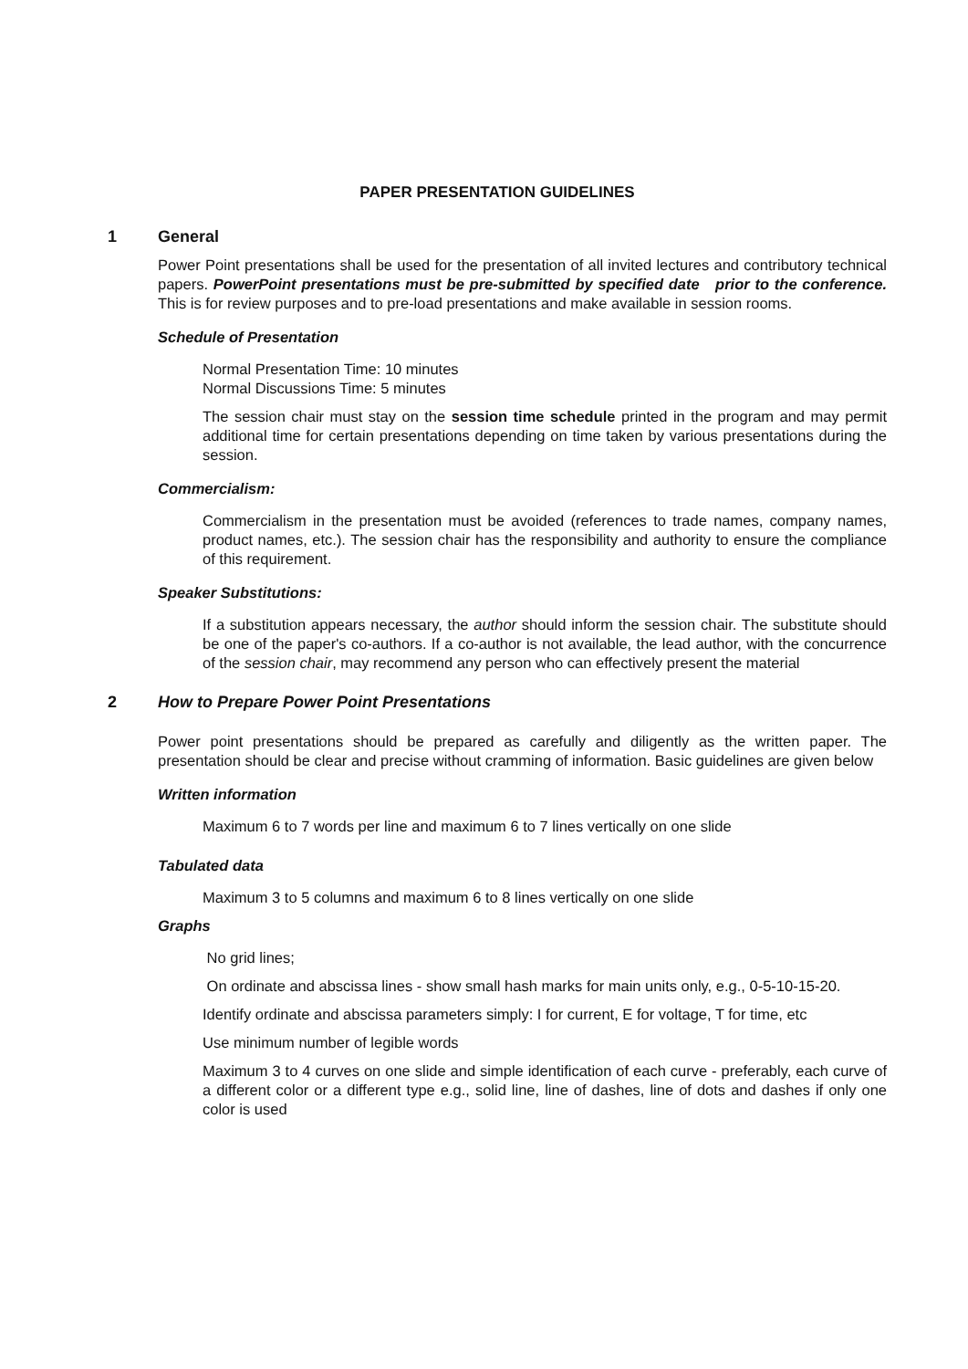PAPER PRESENTATION GUIDELINES
1 General
Power Point presentations shall be used for the presentation of all invited lectures and contributory technical papers. PowerPoint presentations must be pre-submitted by specified date prior to the conference. This is for review purposes and to pre-load presentations and make available in session rooms.
Schedule of Presentation
Normal Presentation Time: 10 minutes
Normal Discussions Time: 5 minutes
The session chair must stay on the session time schedule printed in the program and may permit additional time for certain presentations depending on time taken by various presentations during the session.
Commercialism:
Commercialism in the presentation must be avoided (references to trade names, company names, product names, etc.). The session chair has the responsibility and authority to ensure the compliance of this requirement.
Speaker Substitutions:
If a substitution appears necessary, the author should inform the session chair. The substitute should be one of the paper's co-authors. If a co-author is not available, the lead author, with the concurrence of the session chair, may recommend any person who can effectively present the material
2 How to Prepare Power Point Presentations
Power point presentations should be prepared as carefully and diligently as the written paper. The presentation should be clear and precise without cramming of information. Basic guidelines are given below
Written information
Maximum 6 to 7 words per line and maximum 6 to 7 lines vertically on one slide
Tabulated data
Maximum 3 to 5 columns and maximum 6 to 8 lines vertically on one slide
Graphs
No grid lines;
On ordinate and abscissa lines - show small hash marks for main units only, e.g., 0-5-10-15-20.
Identify ordinate and abscissa parameters simply: I for current, E for voltage, T for time, etc
Use minimum number of legible words
Maximum 3 to 4 curves on one slide and simple identification of each curve - preferably, each curve of a different color or a different type e.g., solid line, line of dashes, line of dots and dashes if only one color is used